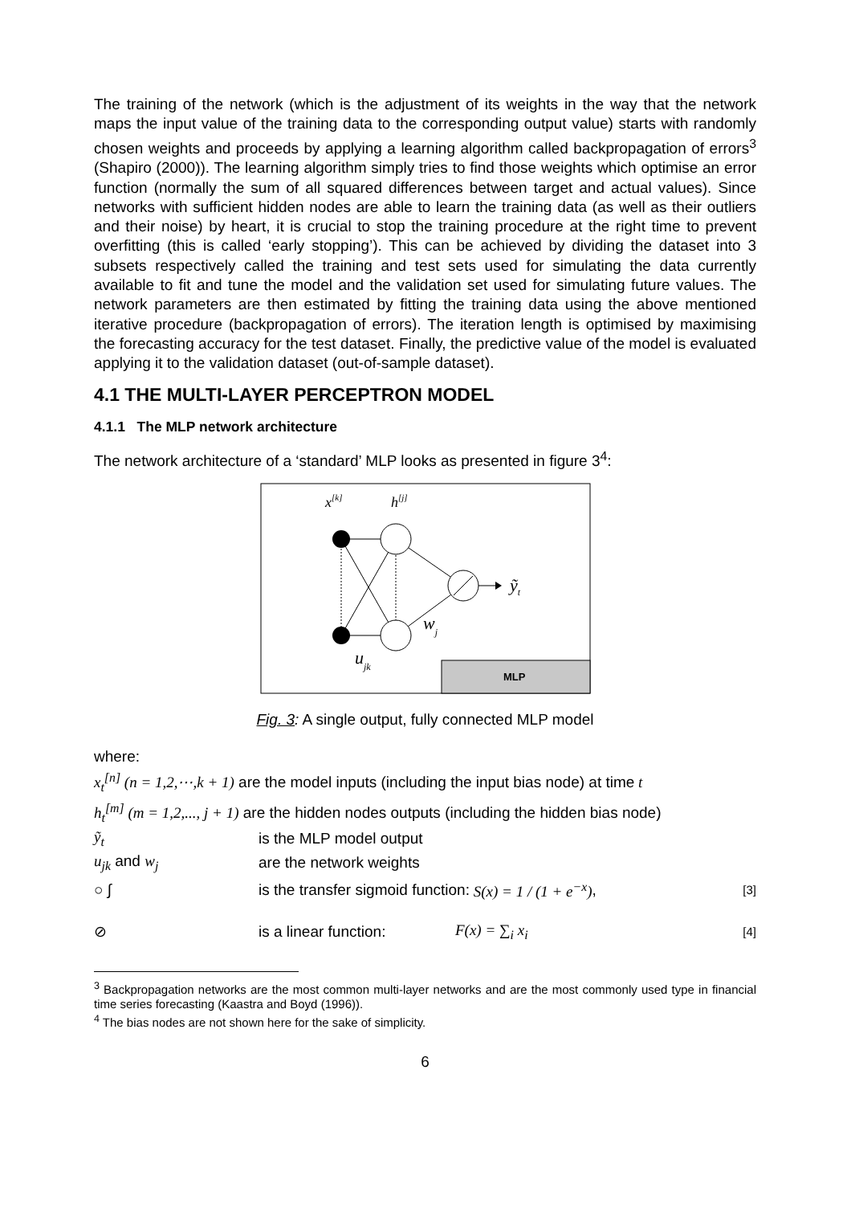The training of the network (which is the adjustment of its weights in the way that the network maps the input value of the training data to the corresponding output value) starts with randomly chosen weights and proceeds by applying a learning algorithm called backpropagation of errors<sup>3</sup> (Shapiro (2000)). The learning algorithm simply tries to find those weights which optimise an error function (normally the sum of all squared differences between target and actual values). Since networks with sufficient hidden nodes are able to learn the training data (as well as their outliers and their noise) by heart, it is crucial to stop the training procedure at the right time to prevent overfitting (this is called ‘early stopping’). This can be achieved by dividing the dataset into 3 subsets respectively called the training and test sets used for simulating the data currently available to fit and tune the model and the validation set used for simulating future values. The network parameters are then estimated by fitting the training data using the above mentioned iterative procedure (backpropagation of errors). The iteration length is optimised by maximising the forecasting accuracy for the test dataset. Finally, the predictive value of the model is evaluated applying it to the validation dataset (out-of-sample dataset).
4.1 THE MULTI-LAYER PERCEPTRON MODEL
4.1.1 The MLP network architecture
The network architecture of a ‘standard’ MLP looks as presented in figure 3<sup>4</sup>:
MLP
x[k]
h[j]
ỹt
wj
ujk
Fig. 3: A single output, fully connected MLP model
where:
x<sub>t</sub><sup>[n]</sup> (n = 1,2,⋯,k + 1) are the model inputs (including the input bias node) at time t
h<sub>t</sub><sup>[m]</sup> (m = 1,2,..., j + 1) are the hidden nodes outputs (including the hidden bias node)
ỹ<sub>t</sub> is the MLP model output
u<sub>jk</sub> and w<sub>j</sub> are the network weights
○ ∫ is the transfer sigmoid function: S(x) = 1 / (1 + e<sup>−x</sup>), [3]
⊘ is a linear function: F(x) = ∑<sub>i</sub> x<sub>i</sub> [4]
<sup>3</sup> Backpropagation networks are the most common multi-layer networks and are the most commonly used type in financial time series forecasting (Kaastra and Boyd (1996)).
<sup>4</sup> The bias nodes are not shown here for the sake of simplicity.
6